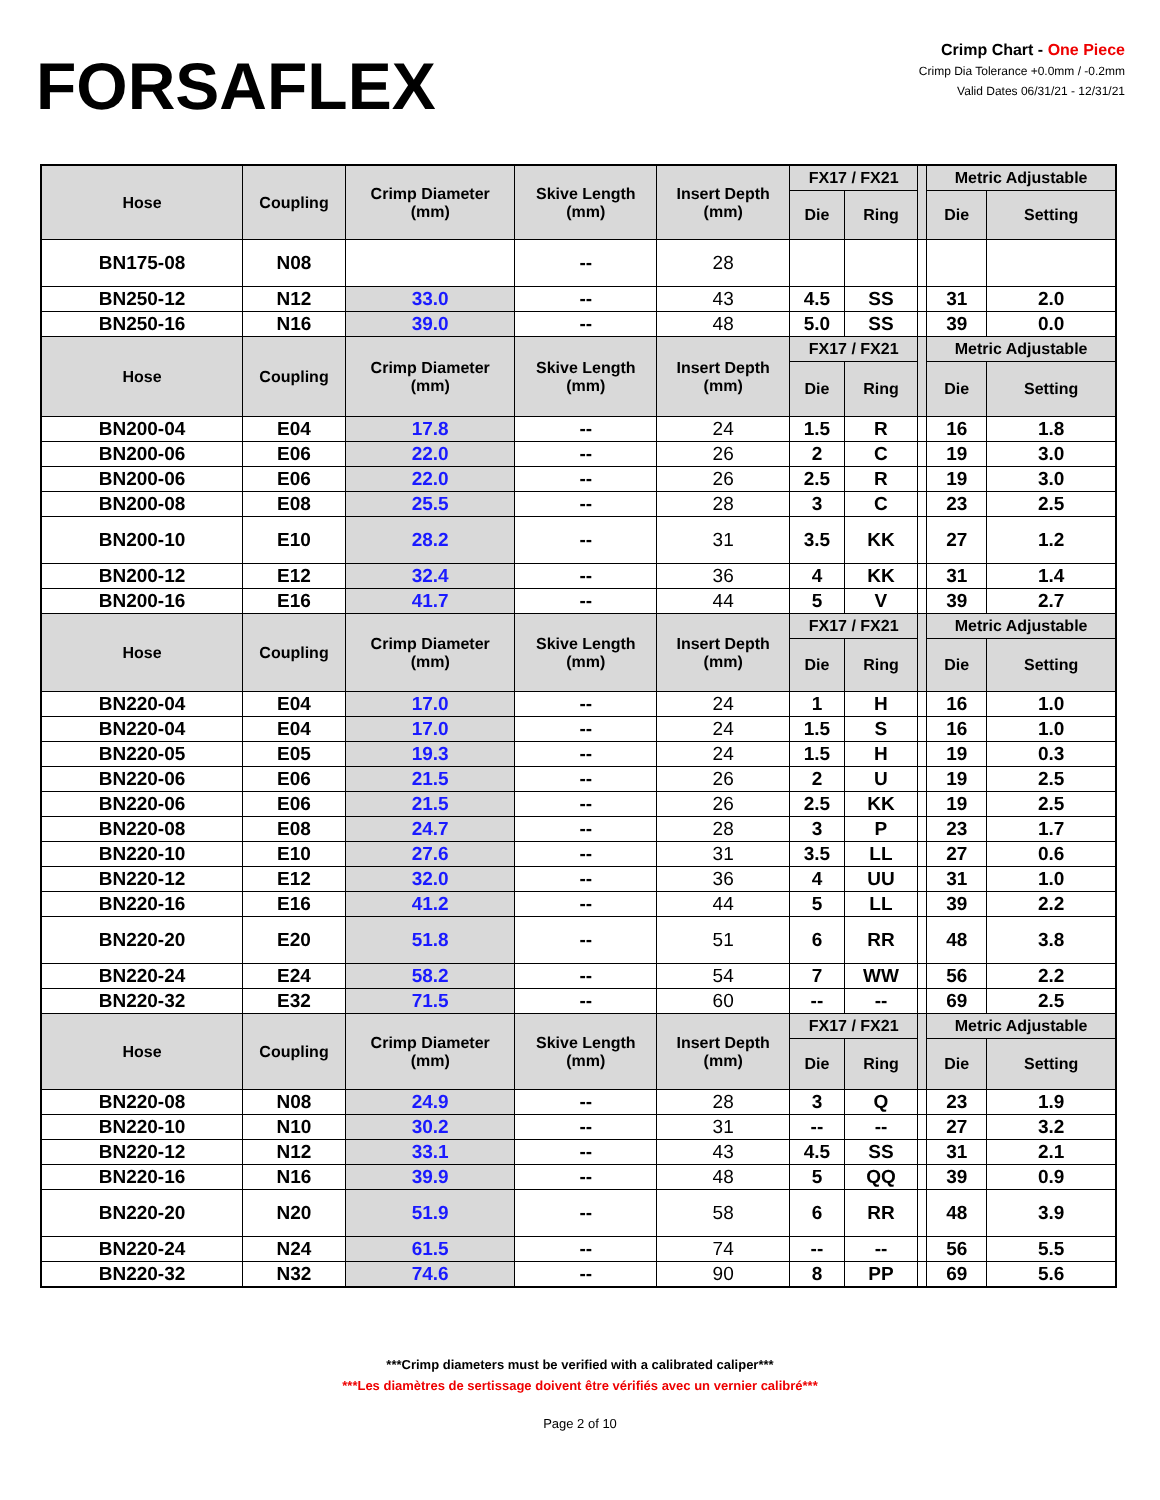FORSAFLEX
Crimp Chart - One Piece
Crimp Dia Tolerance +0.0mm / -0.2mm
Valid Dates 06/31/21 - 12/31/21
| Hose | Coupling | Crimp Diameter (mm) | Skive Length (mm) | Insert Depth (mm) | FX17 / FX21 | | | Metric Adjustable | |
| --- | --- | --- | --- | --- | --- | --- | --- | --- | --- |
| | | | | | Die | Ring | | Die | Setting |
| BN175-08 | N08 | | -- | 28 | | | | | |
| BN250-12 | N12 | 33.0 | -- | 43 | 4.5 | SS | | 31 | 2.0 |
| BN250-16 | N16 | 39.0 | -- | 48 | 5.0 | SS | | 39 | 0.0 |
| Hose | Coupling | Crimp Diameter (mm) | Skive Length (mm) | Insert Depth (mm) | FX17 / FX21 | | | Metric Adjustable | |
| | | | | | Die | Ring | | Die | Setting |
| BN200-04 | E04 | 17.8 | -- | 24 | 1.5 | R | | 16 | 1.8 |
| BN200-06 | E06 | 22.0 | -- | 26 | 2 | C | | 19 | 3.0 |
| BN200-06 | E06 | 22.0 | -- | 26 | 2.5 | R | | 19 | 3.0 |
| BN200-08 | E08 | 25.5 | -- | 28 | 3 | C | | 23 | 2.5 |
| BN200-10 | E10 | 28.2 | -- | 31 | 3.5 | KK | | 27 | 1.2 |
| BN200-12 | E12 | 32.4 | -- | 36 | 4 | KK | | 31 | 1.4 |
| BN200-16 | E16 | 41.7 | -- | 44 | 5 | V | | 39 | 2.7 |
| Hose | Coupling | Crimp Diameter (mm) | Skive Length (mm) | Insert Depth (mm) | FX17 / FX21 | | | Metric Adjustable | |
| | | | | | Die | Ring | | Die | Setting |
| BN220-04 | E04 | 17.0 | -- | 24 | 1 | H | | 16 | 1.0 |
| BN220-04 | E04 | 17.0 | -- | 24 | 1.5 | S | | 16 | 1.0 |
| BN220-05 | E05 | 19.3 | -- | 24 | 1.5 | H | | 19 | 0.3 |
| BN220-06 | E06 | 21.5 | -- | 26 | 2 | U | | 19 | 2.5 |
| BN220-06 | E06 | 21.5 | -- | 26 | 2.5 | KK | | 19 | 2.5 |
| BN220-08 | E08 | 24.7 | -- | 28 | 3 | P | | 23 | 1.7 |
| BN220-10 | E10 | 27.6 | -- | 31 | 3.5 | LL | | 27 | 0.6 |
| BN220-12 | E12 | 32.0 | -- | 36 | 4 | UU | | 31 | 1.0 |
| BN220-16 | E16 | 41.2 | -- | 44 | 5 | LL | | 39 | 2.2 |
| BN220-20 | E20 | 51.8 | -- | 51 | 6 | RR | | 48 | 3.8 |
| BN220-24 | E24 | 58.2 | -- | 54 | 7 | WW | | 56 | 2.2 |
| BN220-32 | E32 | 71.5 | -- | 60 | -- | -- | | 69 | 2.5 |
| Hose | Coupling | Crimp Diameter (mm) | Skive Length (mm) | Insert Depth (mm) | FX17 / FX21 | | | Metric Adjustable | |
| | | | | | Die | Ring | | Die | Setting |
| BN220-08 | N08 | 24.9 | -- | 28 | 3 | Q | | 23 | 1.9 |
| BN220-10 | N10 | 30.2 | -- | 31 | -- | -- | | 27 | 3.2 |
| BN220-12 | N12 | 33.1 | -- | 43 | 4.5 | SS | | 31 | 2.1 |
| BN220-16 | N16 | 39.9 | -- | 48 | 5 | QQ | | 39 | 0.9 |
| BN220-20 | N20 | 51.9 | -- | 58 | 6 | RR | | 48 | 3.9 |
| BN220-24 | N24 | 61.5 | -- | 74 | -- | -- | | 56 | 5.5 |
| BN220-32 | N32 | 74.6 | -- | 90 | 8 | PP | | 69 | 5.6 |
***Crimp diameters must be verified with a calibrated caliper***
***Les diamètres de sertissage doivent être vérifiés avec un vernier calibré***
Page 2 of 10